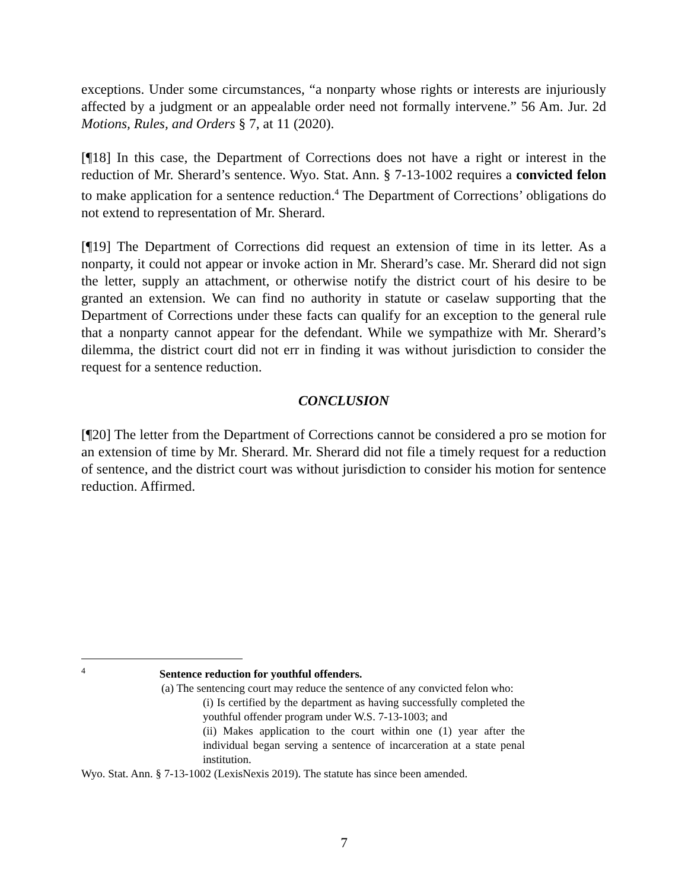exceptions. Under some circumstances, “a nonparty whose rights or interests are injuriously affected by a judgment or an appealable order need not formally intervene.” 56 Am. Jur. 2d Motions, Rules, and Orders § 7, at 11 (2020).
[¶18] In this case, the Department of Corrections does not have a right or interest in the reduction of Mr. Sherard’s sentence. Wyo. Stat. Ann. § 7-13-1002 requires a convicted felon to make application for a sentence reduction.<sup>4</sup> The Department of Corrections’ obligations do not extend to representation of Mr. Sherard.
[¶19] The Department of Corrections did request an extension of time in its letter. As a nonparty, it could not appear or invoke action in Mr. Sherard’s case. Mr. Sherard did not sign the letter, supply an attachment, or otherwise notify the district court of his desire to be granted an extension. We can find no authority in statute or caselaw supporting that the Department of Corrections under these facts can qualify for an exception to the general rule that a nonparty cannot appear for the defendant. While we sympathize with Mr. Sherard’s dilemma, the district court did not err in finding it was without jurisdiction to consider the request for a sentence reduction.
CONCLUSION
[¶20] The letter from the Department of Corrections cannot be considered a pro se motion for an extension of time by Mr. Sherard. Mr. Sherard did not file a timely request for a reduction of sentence, and the district court was without jurisdiction to consider his motion for sentence reduction. Affirmed.
<sup>4</sup> Sentence reduction for youthful offenders.
(a) The sentencing court may reduce the sentence of any convicted felon who:
(i) Is certified by the department as having successfully completed the youthful offender program under W.S. 7-13-1003; and
(ii) Makes application to the court within one (1) year after the individual began serving a sentence of incarceration at a state penal institution.
Wyo. Stat. Ann. § 7-13-1002 (LexisNexis 2019). The statute has since been amended.
7